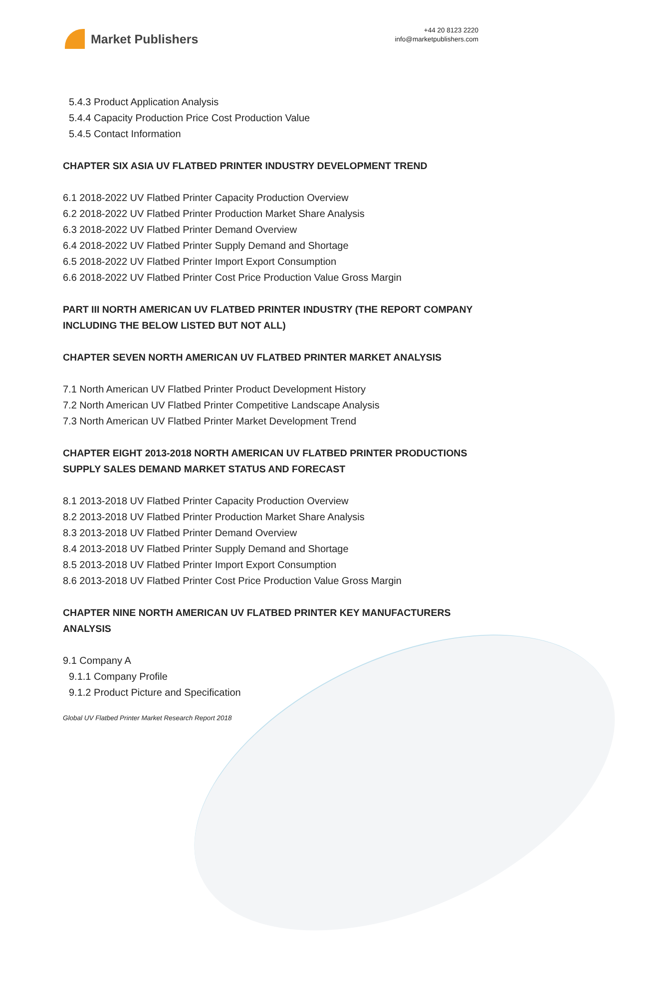Market Publishers
+44 20 8123 2220
info@marketpublishers.com
5.4.3 Product Application Analysis
5.4.4 Capacity Production Price Cost Production Value
5.4.5 Contact Information
CHAPTER SIX ASIA UV FLATBED PRINTER INDUSTRY DEVELOPMENT TREND
6.1 2018-2022 UV Flatbed Printer Capacity Production Overview
6.2 2018-2022 UV Flatbed Printer Production Market Share Analysis
6.3 2018-2022 UV Flatbed Printer Demand Overview
6.4 2018-2022 UV Flatbed Printer Supply Demand and Shortage
6.5 2018-2022 UV Flatbed Printer Import Export Consumption
6.6 2018-2022 UV Flatbed Printer Cost Price Production Value Gross Margin
PART III NORTH AMERICAN UV FLATBED PRINTER INDUSTRY (THE REPORT COMPANY INCLUDING THE BELOW LISTED BUT NOT ALL)
CHAPTER SEVEN NORTH AMERICAN UV FLATBED PRINTER MARKET ANALYSIS
7.1 North American UV Flatbed Printer Product Development History
7.2 North American UV Flatbed Printer Competitive Landscape Analysis
7.3 North American UV Flatbed Printer Market Development Trend
CHAPTER EIGHT 2013-2018 NORTH AMERICAN UV FLATBED PRINTER PRODUCTIONS SUPPLY SALES DEMAND MARKET STATUS AND FORECAST
8.1 2013-2018 UV Flatbed Printer Capacity Production Overview
8.2 2013-2018 UV Flatbed Printer Production Market Share Analysis
8.3 2013-2018 UV Flatbed Printer Demand Overview
8.4 2013-2018 UV Flatbed Printer Supply Demand and Shortage
8.5 2013-2018 UV Flatbed Printer Import Export Consumption
8.6 2013-2018 UV Flatbed Printer Cost Price Production Value Gross Margin
CHAPTER NINE NORTH AMERICAN UV FLATBED PRINTER KEY MANUFACTURERS ANALYSIS
9.1 Company A
9.1.1 Company Profile
9.1.2 Product Picture and Specification
Global UV Flatbed Printer Market Research Report 2018